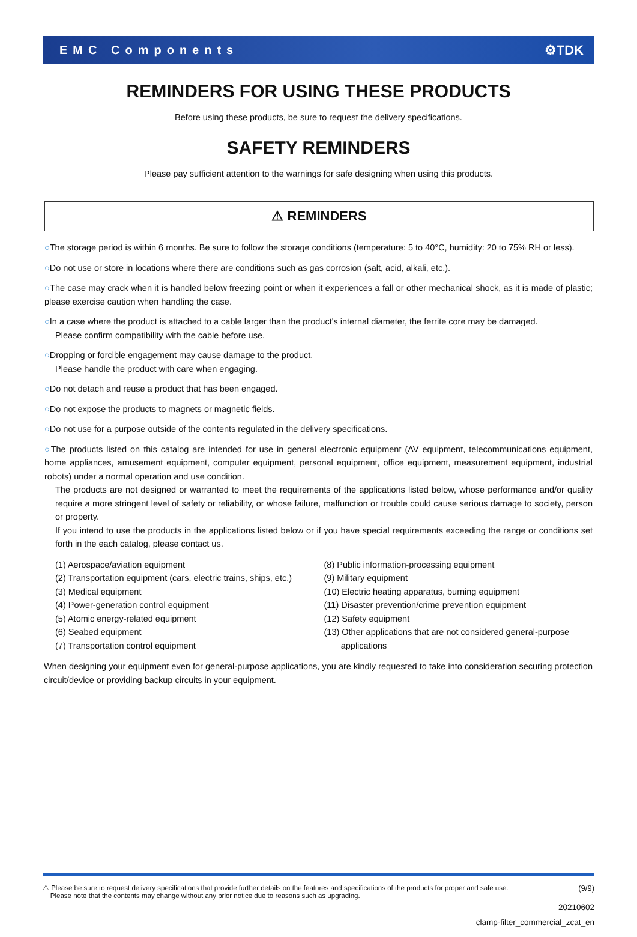EMC Components ⚙TDK
REMINDERS FOR USING THESE PRODUCTS
Before using these products, be sure to request the delivery specifications.
SAFETY REMINDERS
Please pay sufficient attention to the warnings for safe designing when using this products.
⚠ REMINDERS
○The storage period is within 6 months. Be sure to follow the storage conditions (temperature: 5 to 40°C, humidity: 20 to 75% RH or less).
○Do not use or store in locations where there are conditions such as gas corrosion (salt, acid, alkali, etc.).
○The case may crack when it is handled below freezing point or when it experiences a fall or other mechanical shock, as it is made of plastic; please exercise caution when handling the case.
○In a case where the product is attached to a cable larger than the product's internal diameter, the ferrite core may be damaged.
Please confirm compatibility with the cable before use.
○Dropping or forcible engagement may cause damage to the product.
Please handle the product with care when engaging.
○Do not detach and reuse a product that has been engaged.
○Do not expose the products to magnets or magnetic fields.
○Do not use for a purpose outside of the contents regulated in the delivery specifications.
○The products listed on this catalog are intended for use in general electronic equipment (AV equipment, telecommunications equipment, home appliances, amusement equipment, computer equipment, personal equipment, office equipment, measurement equipment, industrial robots) under a normal operation and use condition.
The products are not designed or warranted to meet the requirements of the applications listed below, whose performance and/or quality require a more stringent level of safety or reliability, or whose failure, malfunction or trouble could cause serious damage to society, person or property.
If you intend to use the products in the applications listed below or if you have special requirements exceeding the range or conditions set forth in the each catalog, please contact us.
(1) Aerospace/aviation equipment
(2) Transportation equipment (cars, electric trains, ships, etc.)
(3) Medical equipment
(4) Power-generation control equipment
(5) Atomic energy-related equipment
(6) Seabed equipment
(7) Transportation control equipment
(8) Public information-processing equipment
(9) Military equipment
(10) Electric heating apparatus, burning equipment
(11) Disaster prevention/crime prevention equipment
(12) Safety equipment
(13) Other applications that are not considered general-purpose
applications
When designing your equipment even for general-purpose applications, you are kindly requested to take into consideration securing protection circuit/device or providing backup circuits in your equipment.
⚠ Please be sure to request delivery specifications that provide further details on the features and specifications of the products for proper and safe use.
Please note that the contents may change without any prior notice due to reasons such as upgrading. (9/9)
20210602
clamp-filter_commercial_zcat_en